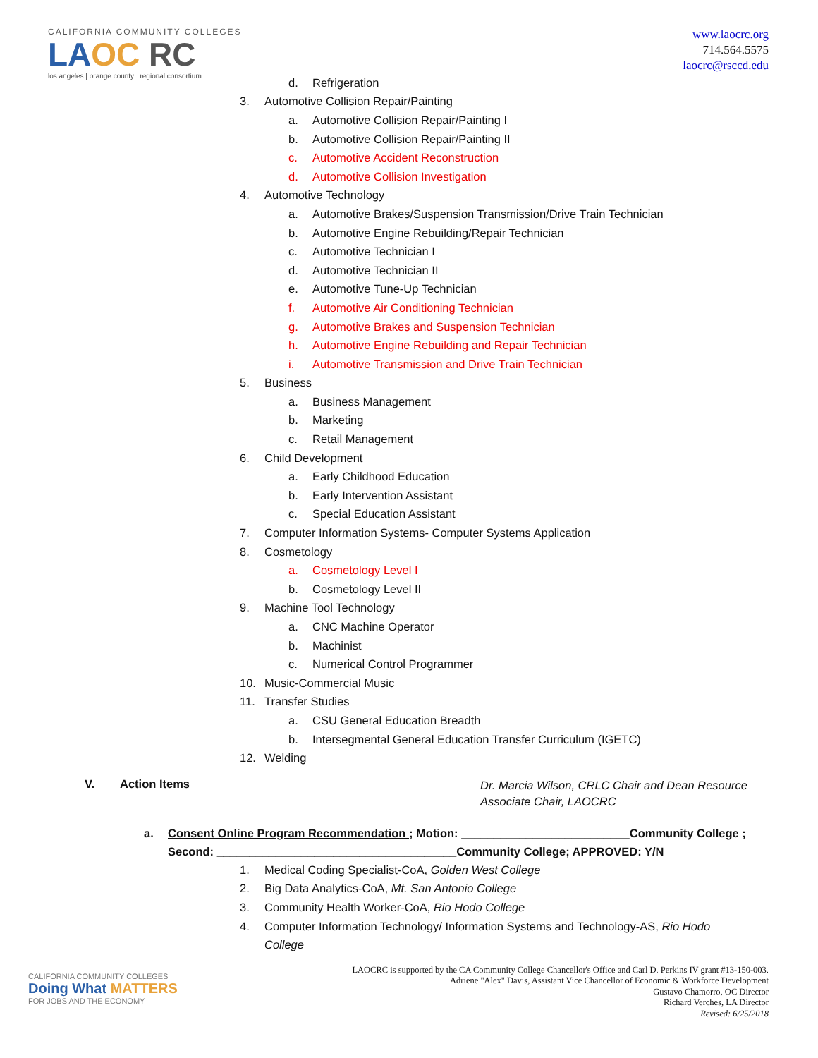CALIFORNIA COMMUNITY COLLEGES
LAOC RC
los angeles | orange county regional consortium
www.laocrc.org
714.564.5575
laocrc@rsccd.edu
d. Refrigeration
3. Automotive Collision Repair/Painting
a. Automotive Collision Repair/Painting I
b. Automotive Collision Repair/Painting II
c. Automotive Accident Reconstruction
d. Automotive Collision Investigation
4. Automotive Technology
a. Automotive Brakes/Suspension Transmission/Drive Train Technician
b. Automotive Engine Rebuilding/Repair Technician
c. Automotive Technician I
d. Automotive Technician II
e. Automotive Tune-Up Technician
f. Automotive Air Conditioning Technician
g. Automotive Brakes and Suspension Technician
h. Automotive Engine Rebuilding and Repair Technician
i. Automotive Transmission and Drive Train Technician
5. Business
a. Business Management
b. Marketing
c. Retail Management
6. Child Development
a. Early Childhood Education
b. Early Intervention Assistant
c. Special Education Assistant
7. Computer Information Systems- Computer Systems Application
8. Cosmetology
a. Cosmetology Level I
b. Cosmetology Level II
9. Machine Tool Technology
a. CNC Machine Operator
b. Machinist
c. Numerical Control Programmer
10. Music-Commercial Music
11. Transfer Studies
a. CSU General Education Breadth
b. Intersegmental General Education Transfer Curriculum (IGETC)
12. Welding
V. Action Items Dr. Marcia Wilson, CRLC Chair and Dean Resource
Associate Chair, LAOCRC
a. Consent Online Program Recommendation ; Motion: __________________________Community College ;
Second: _____________________________________Community College; APPROVED: Y/N
1. Medical Coding Specialist-CoA, Golden West College
2. Big Data Analytics-CoA, Mt. San Antonio College
3. Community Health Worker-CoA, Rio Hodo College
4. Computer Information Technology/ Information Systems and Technology-AS, Rio Hodo College
CALIFORNIA COMMUNITY COLLEGES
Doing What MATTERS
FOR JOBS AND THE ECONOMY
LAOCRC is supported by the CA Community College Chancellor's Office and Carl D. Perkins IV grant #13-150-003.
Adriene "Alex" Davis, Assistant Vice Chancellor of Economic & Workforce Development
Gustavo Chamorro, OC Director
Richard Verches, LA Director
Revised: 6/25/2018